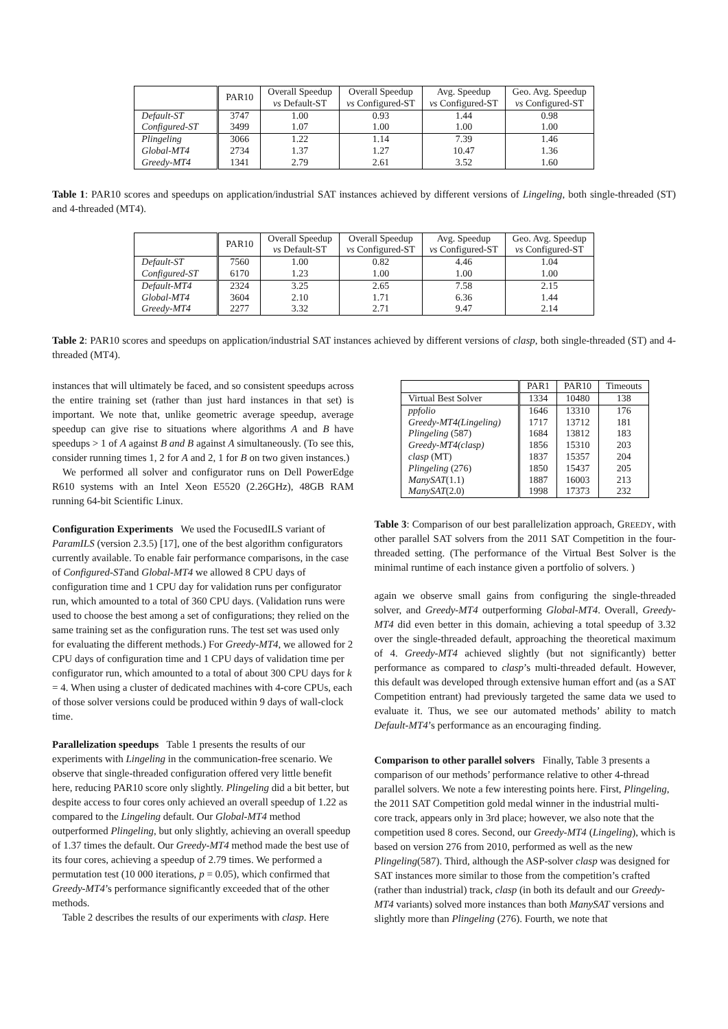| | PAR10 | Overall Speedup vs Default-ST | Overall Speedup vs Configured-ST | Avg. Speedup vs Configured-ST | Geo. Avg. Speedup vs Configured-ST |
| --- | --- | --- | --- | --- | --- |
| Default-ST | 3747 | 1.00 | 0.93 | 1.44 | 0.98 |
| Configured-ST | 3499 | 1.07 | 1.00 | 1.00 | 1.00 |
| Plingeling | 3066 | 1.22 | 1.14 | 7.39 | 1.46 |
| Global-MT4 | 2734 | 1.37 | 1.27 | 10.47 | 1.36 |
| Greedy-MT4 | 1341 | 2.79 | 2.61 | 3.52 | 1.60 |
Table 1: PAR10 scores and speedups on application/industrial SAT instances achieved by different versions of Lingeling, both single-threaded (ST) and 4-threaded (MT4).
| | PAR10 | Overall Speedup vs Default-ST | Overall Speedup vs Configured-ST | Avg. Speedup vs Configured-ST | Geo. Avg. Speedup vs Configured-ST |
| --- | --- | --- | --- | --- | --- |
| Default-ST | 7560 | 1.00 | 0.82 | 4.46 | 1.04 |
| Configured-ST | 6170 | 1.23 | 1.00 | 1.00 | 1.00 |
| Default-MT4 | 2324 | 3.25 | 2.65 | 7.58 | 2.15 |
| Global-MT4 | 3604 | 2.10 | 1.71 | 6.36 | 1.44 |
| Greedy-MT4 | 2277 | 3.32 | 2.71 | 9.47 | 2.14 |
Table 2: PAR10 scores and speedups on application/industrial SAT instances achieved by different versions of clasp, both single-threaded (ST) and 4-threaded (MT4).
instances that will ultimately be faced, and so consistent speedups across the entire training set (rather than just hard instances in that set) is important. We note that, unlike geometric average speedup, average speedup can give rise to situations where algorithms A and B have speedups > 1 of A against B and B against A simultaneously. (To see this, consider running times 1, 2 for A and 2, 1 for B on two given instances.)
We performed all solver and configurator runs on Dell PowerEdge R610 systems with an Intel Xeon E5520 (2.26GHz), 48GB RAM running 64-bit Scientific Linux.
Configuration Experiments
We used the FocusedILS variant of ParamILS (version 2.3.5) [17], one of the best algorithm configurators currently available. To enable fair performance comparisons, in the case of Configured-STand Global-MT4 we allowed 8 CPU days of configuration time and 1 CPU day for validation runs per configurator run, which amounted to a total of 360 CPU days. (Validation runs were used to choose the best among a set of configurations; they relied on the same training set as the configuration runs. The test set was used only for evaluating the different methods.) For Greedy-MT4, we allowed for 2 CPU days of configuration time and 1 CPU days of validation time per configurator run, which amounted to a total of about 300 CPU days for k = 4. When using a cluster of dedicated machines with 4-core CPUs, each of those solver versions could be produced within 9 days of wall-clock time.
Parallelization speedups
Table 1 presents the results of our experiments with Lingeling in the communication-free scenario. We observe that single-threaded configuration offered very little benefit here, reducing PAR10 score only slightly. Plingeling did a bit better, but despite access to four cores only achieved an overall speedup of 1.22 as compared to the Lingeling default. Our Global-MT4 method outperformed Plingeling, but only slightly, achieving an overall speedup of 1.37 times the default. Our Greedy-MT4 method made the best use of its four cores, achieving a speedup of 2.79 times. We performed a permutation test (10 000 iterations, p = 0.05), which confirmed that Greedy-MT4’s performance significantly exceeded that of the other methods.
Table 2 describes the results of our experiments with clasp. Here
| | PAR1 | PAR10 | Timeouts |
| --- | --- | --- | --- |
| Virtual Best Solver | 1334 | 10480 | 138 |
| ppfolio | 1646 | 13310 | 176 |
| Greedy-MT4(Lingeling) | 1717 | 13712 | 181 |
| Plingeling (587) | 1684 | 13812 | 183 |
| Greedy-MT4(clasp) | 1856 | 15310 | 203 |
| clasp (MT) | 1837 | 15357 | 204 |
| Plingeling (276) | 1850 | 15437 | 205 |
| ManySAT (1.1) | 1887 | 16003 | 213 |
| ManySAT (2.0) | 1998 | 17373 | 232 |
Table 3: Comparison of our best parallelization approach, GREEDY, with other parallel SAT solvers from the 2011 SAT Competition in the four-threaded setting. (The performance of the Virtual Best Solver is the minimal runtime of each instance given a portfolio of solvers. )
again we observe small gains from configuring the single-threaded solver, and Greedy-MT4 outperforming Global-MT4. Overall, Greedy-MT4 did even better in this domain, achieving a total speedup of 3.32 over the single-threaded default, approaching the theoretical maximum of 4. Greedy-MT4 achieved slightly (but not significantly) better performance as compared to clasp’s multi-threaded default. However, this default was developed through extensive human effort and (as a SAT Competition entrant) had previously targeted the same data we used to evaluate it. Thus, we see our automated methods’ ability to match Default-MT4’s performance as an encouraging finding.
Comparison to other parallel solvers
Finally, Table 3 presents a comparison of our methods’ performance relative to other 4-thread parallel solvers. We note a few interesting points here. First, Plingeling, the 2011 SAT Competition gold medal winner in the industrial multi-core track, appears only in 3rd place; however, we also note that the competition used 8 cores. Second, our Greedy-MT4 (Lingeling), which is based on version 276 from 2010, performed as well as the new Plingeling(587). Third, although the ASP-solver clasp was designed for SAT instances more similar to those from the competition’s crafted (rather than industrial) track, clasp (in both its default and our Greedy-MT4 variants) solved more instances than both ManySAT versions and slightly more than Plingeling (276). Fourth, we note that